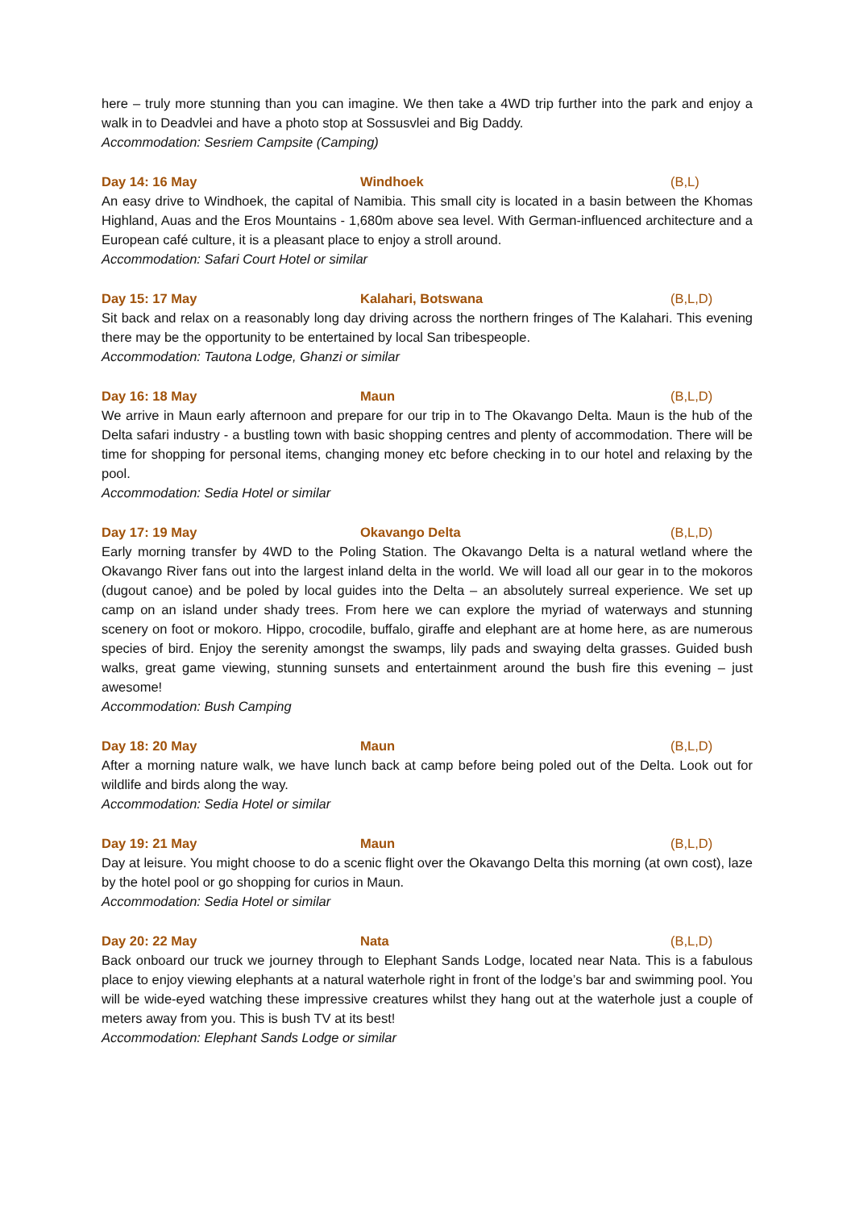here – truly more stunning than you can imagine. We then take a 4WD trip further into the park and enjoy a walk in to Deadvlei and have a photo stop at Sossusvlei and Big Daddy.
Accommodation: Sesriem Campsite (Camping)
Day 14: 16 May Windhoek (B,L)
An easy drive to Windhoek, the capital of Namibia. This small city is located in a basin between the Khomas Highland, Auas and the Eros Mountains - 1,680m above sea level. With German-influenced architecture and a European café culture, it is a pleasant place to enjoy a stroll around.
Accommodation: Safari Court Hotel or similar
Day 15: 17 May Kalahari, Botswana (B,L,D)
Sit back and relax on a reasonably long day driving across the northern fringes of The Kalahari. This evening there may be the opportunity to be entertained by local San tribespeople.
Accommodation: Tautona Lodge, Ghanzi or similar
Day 16: 18 May Maun (B,L,D)
We arrive in Maun early afternoon and prepare for our trip in to The Okavango Delta. Maun is the hub of the Delta safari industry - a bustling town with basic shopping centres and plenty of accommodation. There will be time for shopping for personal items, changing money etc before checking in to our hotel and relaxing by the pool.
Accommodation: Sedia Hotel or similar
Day 17: 19 May Okavango Delta (B,L,D)
Early morning transfer by 4WD to the Poling Station. The Okavango Delta is a natural wetland where the Okavango River fans out into the largest inland delta in the world. We will load all our gear in to the mokoros (dugout canoe) and be poled by local guides into the Delta – an absolutely surreal experience. We set up camp on an island under shady trees. From here we can explore the myriad of waterways and stunning scenery on foot or mokoro. Hippo, crocodile, buffalo, giraffe and elephant are at home here, as are numerous species of bird. Enjoy the serenity amongst the swamps, lily pads and swaying delta grasses. Guided bush walks, great game viewing, stunning sunsets and entertainment around the bush fire this evening – just awesome!
Accommodation: Bush Camping
Day 18: 20 May Maun (B,L,D)
After a morning nature walk, we have lunch back at camp before being poled out of the Delta. Look out for wildlife and birds along the way.
Accommodation: Sedia Hotel or similar
Day 19: 21 May Maun (B,L,D)
Day at leisure. You might choose to do a scenic flight over the Okavango Delta this morning (at own cost), laze by the hotel pool or go shopping for curios in Maun.
Accommodation: Sedia Hotel or similar
Day 20: 22 May Nata (B,L,D)
Back onboard our truck we journey through to Elephant Sands Lodge, located near Nata. This is a fabulous place to enjoy viewing elephants at a natural waterhole right in front of the lodge’s bar and swimming pool. You will be wide-eyed watching these impressive creatures whilst they hang out at the waterhole just a couple of meters away from you. This is bush TV at its best!
Accommodation: Elephant Sands Lodge or similar